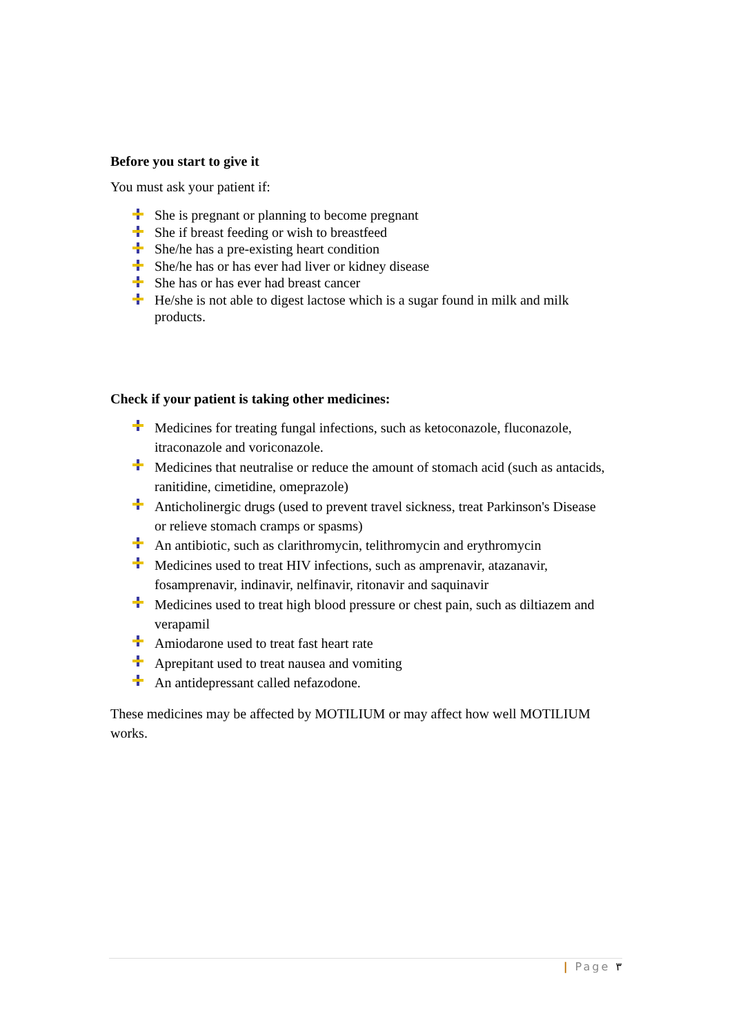Before you start to give it
You must ask your patient if:
She is pregnant or planning to become pregnant
She if breast feeding or wish to breastfeed
She/he has a pre-existing heart condition
She/he has or has ever had liver or kidney disease
She has or has ever had breast cancer
He/she is not able to digest lactose which is a sugar found in milk and milk products.
Check if your patient is taking other medicines:
Medicines for treating fungal infections, such as ketoconazole, fluconazole, itraconazole and voriconazole.
Medicines that neutralise or reduce the amount of stomach acid (such as antacids, ranitidine, cimetidine, omeprazole)
Anticholinergic drugs (used to prevent travel sickness, treat Parkinson's Disease or relieve stomach cramps or spasms)
An antibiotic, such as clarithromycin, telithromycin and erythromycin
Medicines used to treat HIV infections, such as amprenavir, atazanavir, fosamprenavir, indinavir, nelfinavir, ritonavir and saquinavir
Medicines used to treat high blood pressure or chest pain, such as diltiazem and verapamil
Amiodarone used to treat fast heart rate
Aprepitant used to treat nausea and vomiting
An antidepressant called nefazodone.
These medicines may be affected by MOTILIUM or may affect how well MOTILIUM works.
| Page ٣